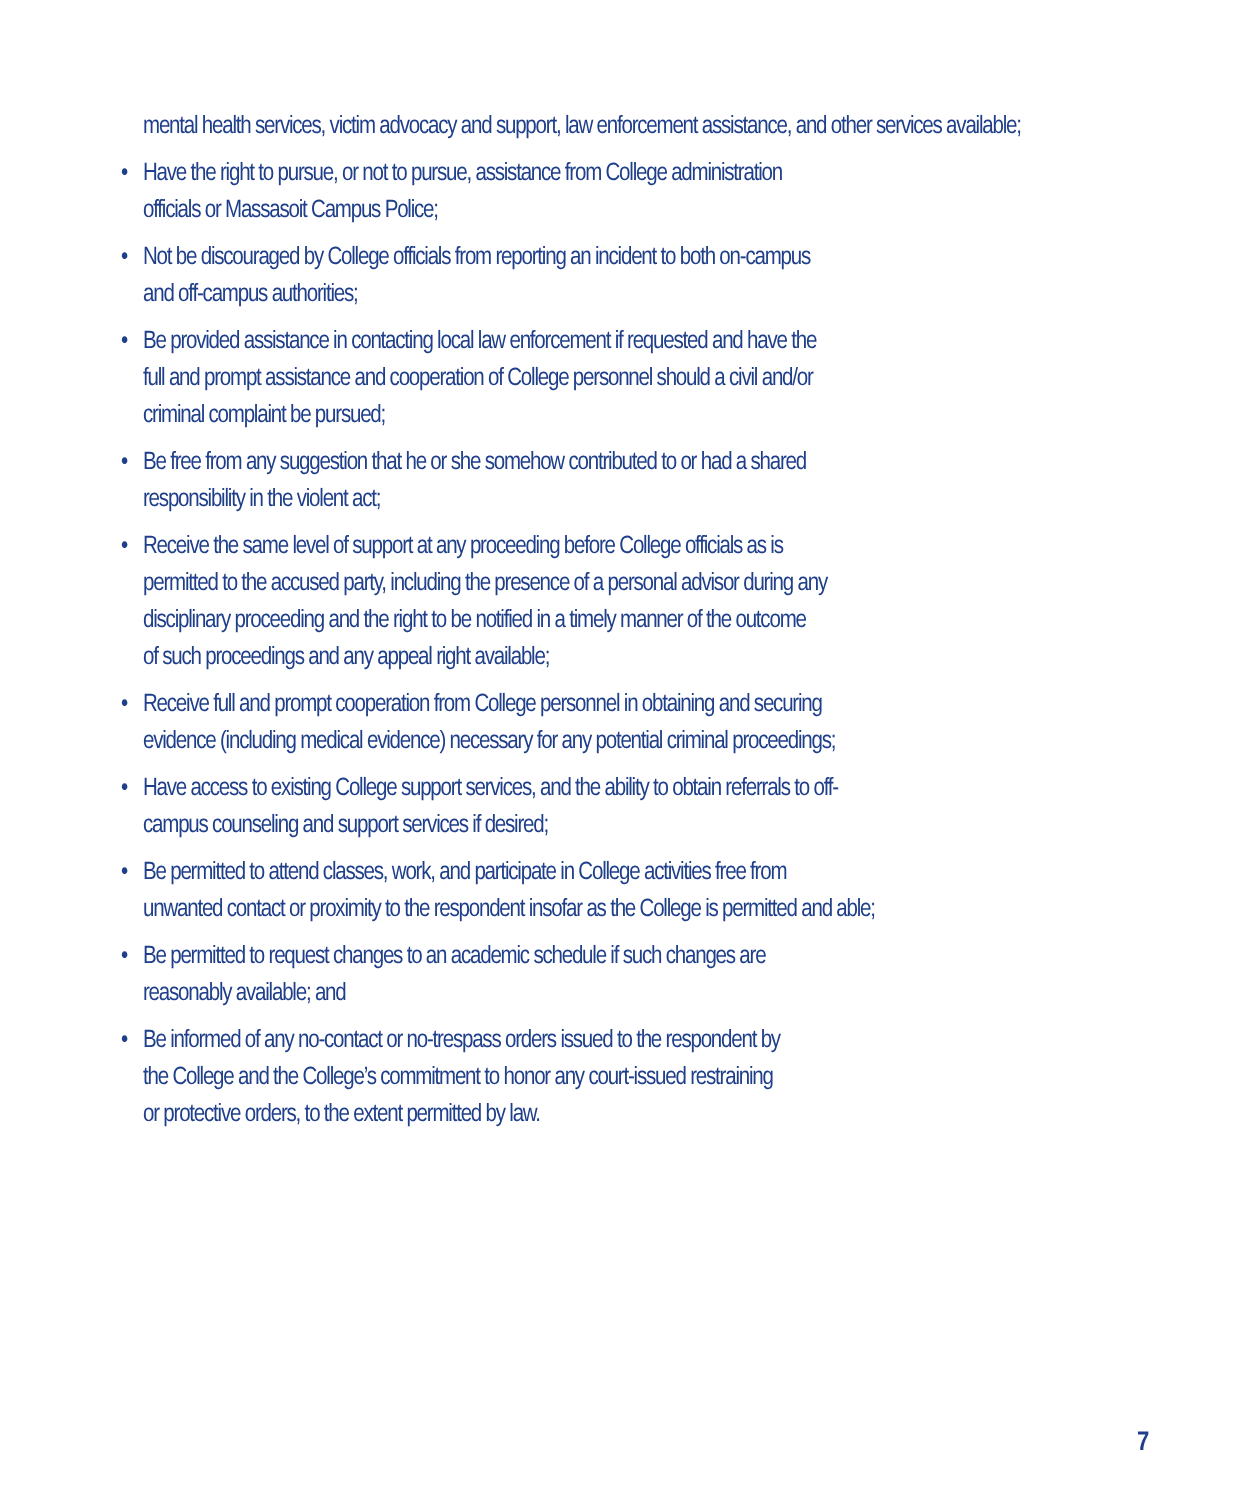mental health services, victim advocacy and support, law enforcement assistance, and other services available;
• Have the right to pursue, or not to pursue, assistance from College administration
officials or Massasoit Campus Police;
• Not be discouraged by College officials from reporting an incident to both on-campus
and off-campus authorities;
• Be provided assistance in contacting local law enforcement if requested and have the
full and prompt assistance and cooperation of College personnel should a civil and/or
criminal complaint be pursued;
• Be free from any suggestion that he or she somehow contributed to or had a shared
responsibility in the violent act;
• Receive the same level of support at any proceeding before College officials as is
permitted to the accused party, including the presence of a personal advisor during any
disciplinary proceeding and the right to be notified in a timely manner of the outcome
of such proceedings and any appeal right available;
• Receive full and prompt cooperation from College personnel in obtaining and securing
evidence (including medical evidence) necessary for any potential criminal proceedings;
• Have access to existing College support services, and the ability to obtain referrals to off-
campus counseling and support services if desired;
• Be permitted to attend classes, work, and participate in College activities free from
unwanted contact or proximity to the respondent insofar as the College is permitted and able;
• Be permitted to request changes to an academic schedule if such changes are
reasonably available; and
• Be informed of any no-contact or no-trespass orders issued to the respondent by
the College and the College’s commitment to honor any court-issued restraining
or protective orders, to the extent permitted by law.
7